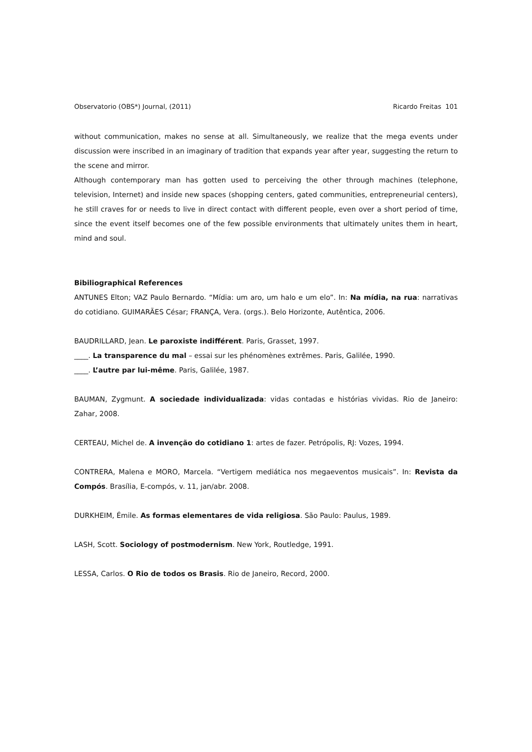Observatorio (OBS*) Journal, (2011) Ricardo Freitas 101
without communication, makes no sense at all. Simultaneously, we realize that the mega events under discussion were inscribed in an imaginary of tradition that expands year after year, suggesting the return to the scene and mirror.
Although contemporary man has gotten used to perceiving the other through machines (telephone, television, Internet) and inside new spaces (shopping centers, gated communities, entrepreneurial centers), he still craves for or needs to live in direct contact with different people, even over a short period of time, since the event itself becomes one of the few possible environments that ultimately unites them in heart, mind and soul.
Bibiliographical References
ANTUNES Elton; VAZ Paulo Bernardo. “Mídia: um aro, um halo e um elo”. In: Na mídia, na rua: narrativas do cotidiano. GUIMARÃES César; FRANÇA, Vera. (orgs.). Belo Horizonte, Autêntica, 2006.
BAUDRILLARD, Jean. Le paroxiste indifférent. Paris, Grasset, 1997.
____. La transparence du mal – essai sur les phénomènes extrêmes. Paris, Galilée, 1990.
____. L’autre par lui-même. Paris, Galilée, 1987.
BAUMAN, Zygmunt. A sociedade individualizada: vidas contadas e histórias vividas. Rio de Janeiro: Zahar, 2008.
CERTEAU, Michel de. A invenção do cotidiano 1: artes de fazer. Petrópolis, RJ: Vozes, 1994.
CONTRERA, Malena e MORO, Marcela. “Vertigem mediática nos megaeventos musicais”. In: Revista da Compós. Brasília, E-compós, v. 11, jan/abr. 2008.
DURKHEIM, Émile. As formas elementares de vida religiosa. São Paulo: Paulus, 1989.
LASH, Scott. Sociology of postmodernism. New York, Routledge, 1991.
LESSA, Carlos. O Rio de todos os Brasis. Rio de Janeiro, Record, 2000.